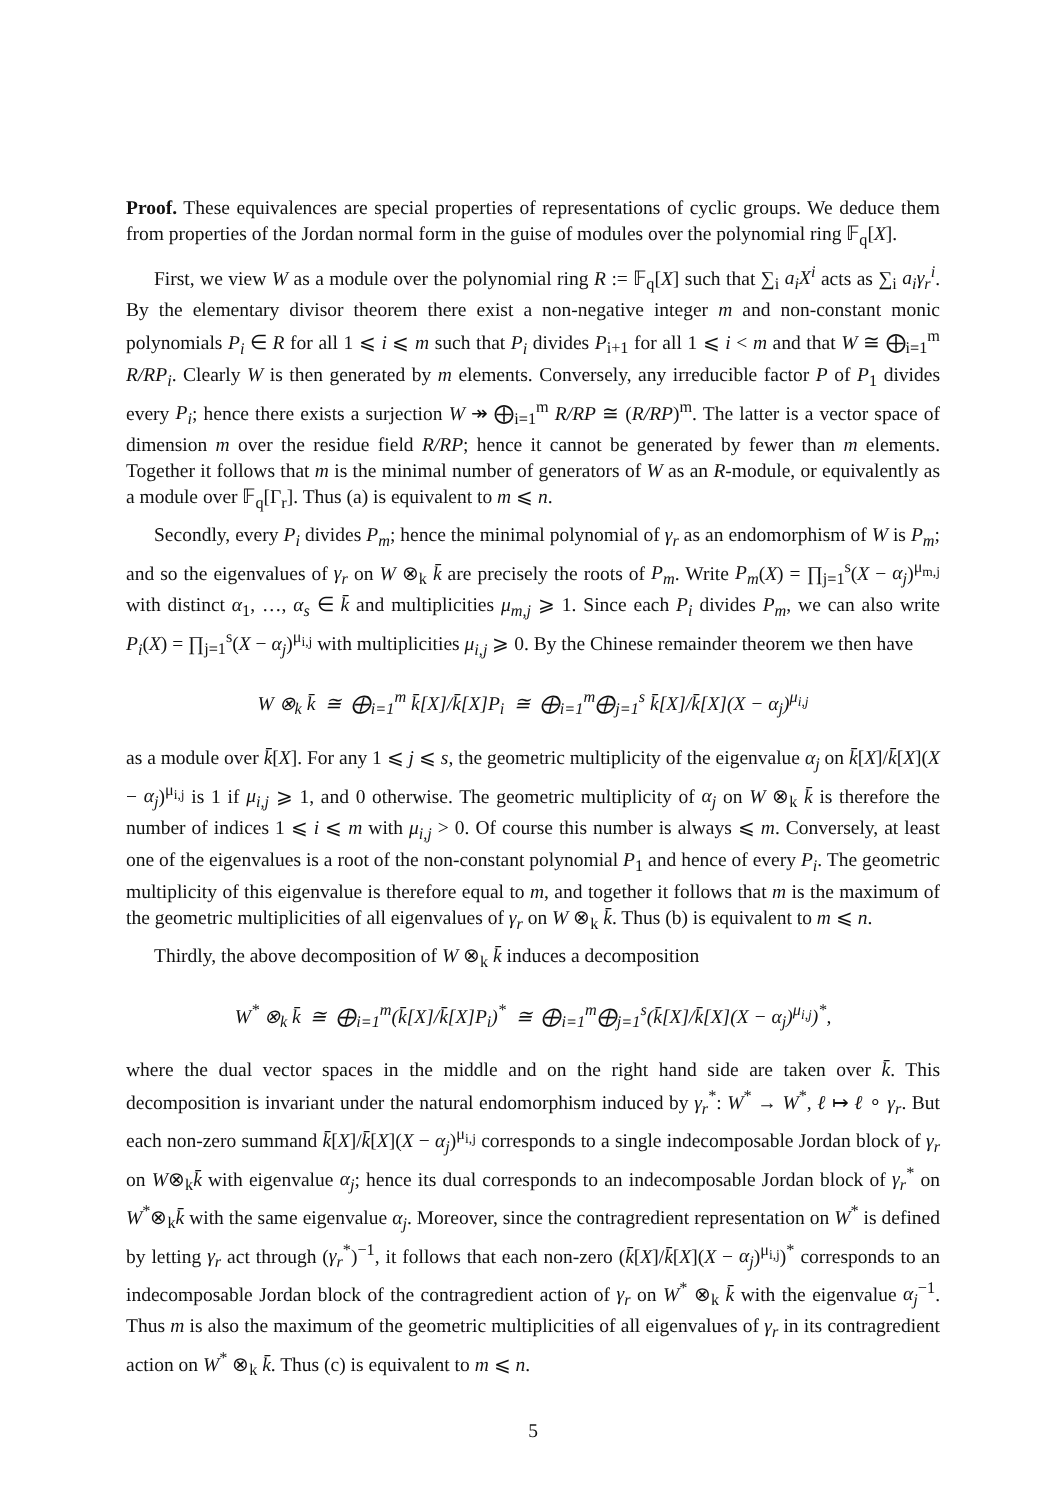Proof. These equivalences are special properties of representations of cyclic groups. We deduce them from properties of the Jordan normal form in the guise of modules over the polynomial ring 𝔽<sub>q</sub>[X].
First, we view W as a module over the polynomial ring R := 𝔽<sub>q</sub>[X] such that ∑<sub>i</sub> a<sub>i</sub>X<sup>i</sup> acts as ∑<sub>i</sub> a<sub>i</sub>γ<sub>r</sub><sup>i</sup>. By the elementary divisor theorem there exist a non-negative integer m and non-constant monic polynomials P<sub>i</sub> ∈ R for all 1 ⩽ i ⩽ m such that P<sub>i</sub> divides P<sub>i+1</sub> for all 1 ⩽ i < m and that W ≅ ⨁<sub>i=1</sub><sup>m</sup> R/RP<sub>i</sub>. Clearly W is then generated by m elements. Conversely, any irreducible factor P of P<sub>1</sub> divides every P<sub>i</sub>; hence there exists a surjection W ↠ ⨁<sub>i=1</sub><sup>m</sup> R/RP ≅ (R/RP)<sup>m</sup>. The latter is a vector space of dimension m over the residue field R/RP; hence it cannot be generated by fewer than m elements. Together it follows that m is the minimal number of generators of W as an R-module, or equivalently as a module over 𝔽<sub>q</sub>[Γ<sub>r</sub>]. Thus (a) is equivalent to m ⩽ n.
Secondly, every P<sub>i</sub> divides P<sub>m</sub>; hence the minimal polynomial of γ<sub>r</sub> as an endomorphism of W is P<sub>m</sub>; and so the eigenvalues of γ<sub>r</sub> on W ⊗<sub>k</sub> k̄ are precisely the roots of P<sub>m</sub>. Write P<sub>m</sub>(X) = ∏<sub>j=1</sub><sup>s</sup>(X − α<sub>j</sub>)<sup>μ<sub>m,j</sub></sup> with distinct α<sub>1</sub>, …, α<sub>s</sub> ∈ k̄ and multiplicities μ<sub>m,j</sub> ⩾ 1. Since each P<sub>i</sub> divides P<sub>m</sub>, we can also write P<sub>i</sub>(X) = ∏<sub>j=1</sub><sup>s</sup>(X − α<sub>j</sub>)<sup>μ<sub>i,j</sub></sup> with multiplicities μ<sub>i,j</sub> ⩾ 0. By the Chinese remainder theorem we then have
W ⊗<sub>k</sub> k̄ ≅ ⨁<sub>i=1</sub><sup>m</sup> k̄[X]/k̄[X]P<sub>i</sub> ≅ ⨁<sub>i=1</sub><sup>m</sup>⨁<sub>j=1</sub><sup>s</sup> k̄[X]/k̄[X](X − α<sub>j</sub>)<sup>μ<sub>i,j</sub></sup>
as a module over k̄[X]. For any 1 ⩽ j ⩽ s, the geometric multiplicity of the eigenvalue α<sub>j</sub> on k̄[X]/k̄[X](X − α<sub>j</sub>)<sup>μ<sub>i,j</sub></sup> is 1 if μ<sub>i,j</sub> ⩾ 1, and 0 otherwise. The geometric multiplicity of α<sub>j</sub> on W ⊗<sub>k</sub> k̄ is therefore the number of indices 1 ⩽ i ⩽ m with μ<sub>i,j</sub> > 0. Of course this number is always ⩽ m. Conversely, at least one of the eigenvalues is a root of the non-constant polynomial P<sub>1</sub> and hence of every P<sub>i</sub>. The geometric multiplicity of this eigenvalue is therefore equal to m, and together it follows that m is the maximum of the geometric multiplicities of all eigenvalues of γ<sub>r</sub> on W ⊗<sub>k</sub> k̄. Thus (b) is equivalent to m ⩽ n.
Thirdly, the above decomposition of W ⊗<sub>k</sub> k̄ induces a decomposition
W<sup>*</sup> ⊗<sub>k</sub> k̄ ≅ ⨁<sub>i=1</sub><sup>m</sup>(k̄[X]/k̄[X]P<sub>i</sub>)<sup>*</sup> ≅ ⨁<sub>i=1</sub><sup>m</sup>⨁<sub>j=1</sub><sup>s</sup>(k̄[X]/k̄[X](X − α<sub>j</sub>)<sup>μ<sub>i,j</sub></sup>)<sup>*</sup>,
where the dual vector spaces in the middle and on the right hand side are taken over k̄. This decomposition is invariant under the natural endomorphism induced by γ<sub>r</sub><sup>*</sup>: W<sup>*</sup> → W<sup>*</sup>, ℓ ↦ ℓ ∘ γ<sub>r</sub>. But each non-zero summand k̄[X]/k̄[X](X − α<sub>j</sub>)<sup>μ<sub>i,j</sub></sup> corresponds to a single indecomposable Jordan block of γ<sub>r</sub> on W⊗<sub>k</sub>k̄ with eigenvalue α<sub>j</sub>; hence its dual corresponds to an indecomposable Jordan block of γ<sub>r</sub><sup>*</sup> on W<sup>*</sup>⊗<sub>k</sub>k̄ with the same eigenvalue α<sub>j</sub>. Moreover, since the contragredient representation on W<sup>*</sup> is defined by letting γ<sub>r</sub> act through (γ<sub>r</sub><sup>*</sup>)<sup>−1</sup>, it follows that each non-zero (k̄[X]/k̄[X](X − α<sub>j</sub>)<sup>μ<sub>i,j</sub></sup>)<sup>*</sup> corresponds to an indecomposable Jordan block of the contragredient action of γ<sub>r</sub> on W<sup>*</sup> ⊗<sub>k</sub> k̄ with the eigenvalue α<sub>j</sub><sup>−1</sup>. Thus m is also the maximum of the geometric multiplicities of all eigenvalues of γ<sub>r</sub> in its contragredient action on W<sup>*</sup> ⊗<sub>k</sub> k̄. Thus (c) is equivalent to m ⩽ n.
5